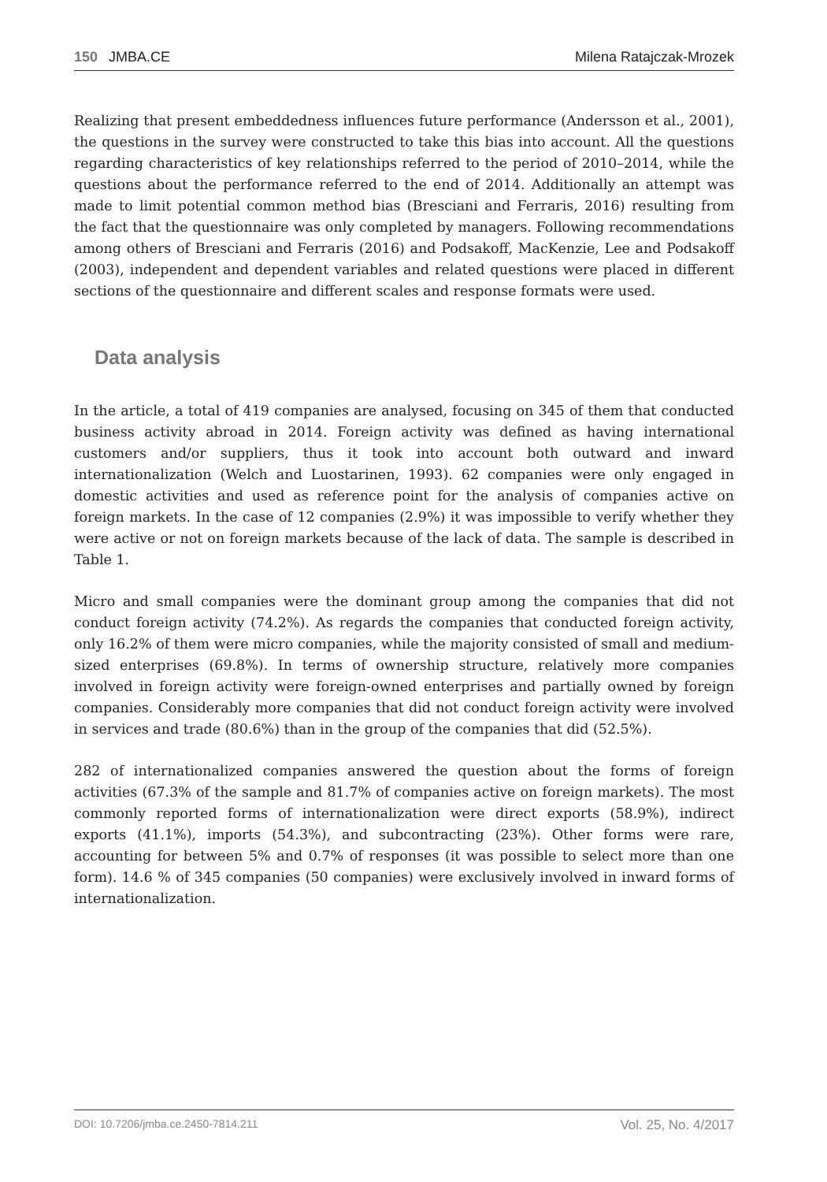150 JMBA.CE Milena Ratajczak-Mrozek
Realizing that present embeddedness influences future performance (Andersson et al., 2001), the questions in the survey were constructed to take this bias into account. All the questions regarding characteristics of key relationships referred to the period of 2010–2014, while the questions about the performance referred to the end of 2014. Additionally an attempt was made to limit potential common method bias (Bresciani and Ferraris, 2016) resulting from the fact that the questionnaire was only completed by managers. Following recommendations among others of Bresciani and Ferraris (2016) and Podsakoff, MacKenzie, Lee and Podsakoff (2003), independent and dependent variables and related questions were placed in different sections of the questionnaire and different scales and response formats were used.
Data analysis
In the article, a total of 419 companies are analysed, focusing on 345 of them that conducted business activity abroad in 2014. Foreign activity was defined as having international customers and/or suppliers, thus it took into account both outward and inward internationalization (Welch and Luostarinen, 1993). 62 companies were only engaged in domestic activities and used as reference point for the analysis of companies active on foreign markets. In the case of 12 companies (2.9%) it was impossible to verify whether they were active or not on foreign markets because of the lack of data. The sample is described in Table 1.
Micro and small companies were the dominant group among the companies that did not conduct foreign activity (74.2%). As regards the companies that conducted foreign activity, only 16.2% of them were micro companies, while the majority consisted of small and medium-sized enterprises (69.8%). In terms of ownership structure, relatively more companies involved in foreign activity were foreign-owned enterprises and partially owned by foreign companies. Considerably more companies that did not conduct foreign activity were involved in services and trade (80.6%) than in the group of the companies that did (52.5%).
282 of internationalized companies answered the question about the forms of foreign activities (67.3% of the sample and 81.7% of companies active on foreign markets). The most commonly reported forms of internationalization were direct exports (58.9%), indirect exports (41.1%), imports (54.3%), and subcontracting (23%). Other forms were rare, accounting for between 5% and 0.7% of responses (it was possible to select more than one form). 14.6 % of 345 companies (50 companies) were exclusively involved in inward forms of internationalization.
DOI: 10.7206/jmba.ce.2450-7814.211 Vol. 25, No. 4/2017